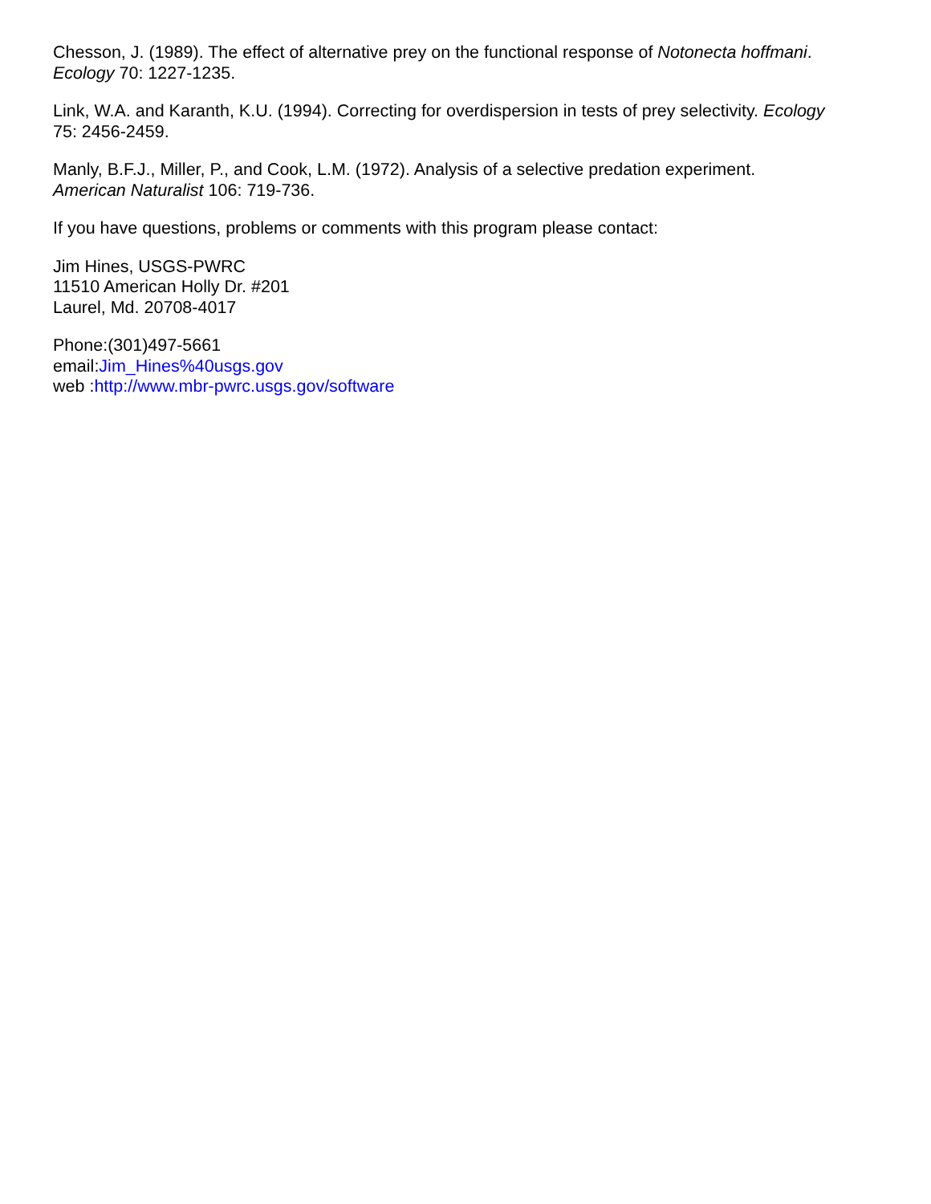Chesson, J. (1989). The effect of alternative prey on the functional response of Notonecta hoffmani.
Ecology 70: 1227-1235.
Link, W.A. and Karanth, K.U. (1994). Correcting for overdispersion in tests of prey selectivity. Ecology
75: 2456-2459.
Manly, B.F.J., Miller, P., and Cook, L.M. (1972). Analysis of a selective predation experiment.
American Naturalist 106: 719-736.
If you have questions, problems or comments with this program please contact:
Jim Hines, USGS-PWRC
11510 American Holly Dr. #201
Laurel, Md. 20708-4017
Phone:(301)497-5661
email:Jim_Hines%40usgs.gov
web :http://www.mbr-pwrc.usgs.gov/software